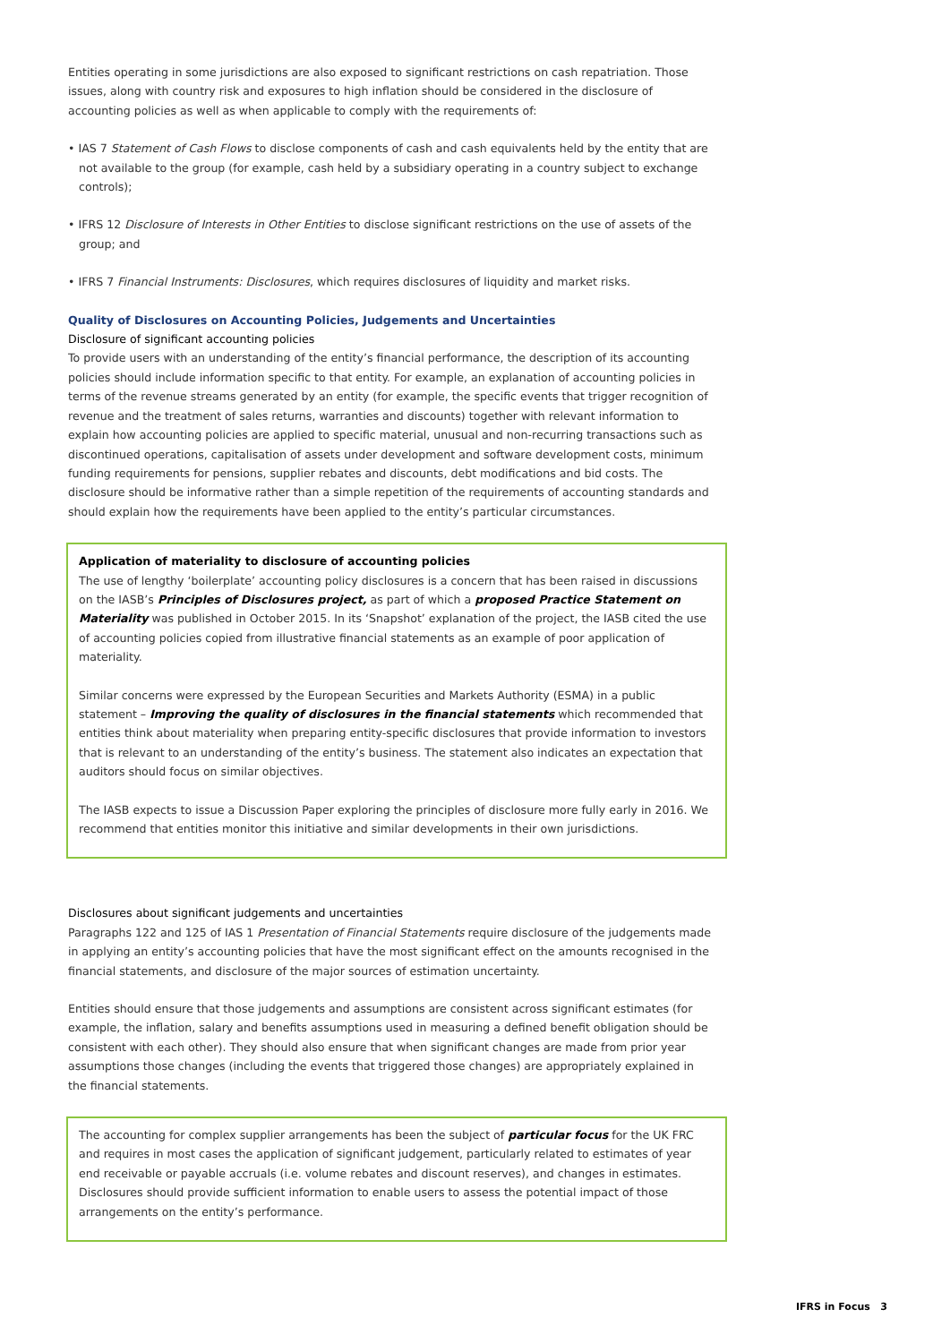Entities operating in some jurisdictions are also exposed to significant restrictions on cash repatriation. Those issues, along with country risk and exposures to high inflation should be considered in the disclosure of accounting policies as well as when applicable to comply with the requirements of:
• IAS 7 Statement of Cash Flows to disclose components of cash and cash equivalents held by the entity that are not available to the group (for example, cash held by a subsidiary operating in a country subject to exchange controls);
• IFRS 12 Disclosure of Interests in Other Entities to disclose significant restrictions on the use of assets of the group; and
• IFRS 7 Financial Instruments: Disclosures, which requires disclosures of liquidity and market risks.
Quality of Disclosures on Accounting Policies, Judgements and Uncertainties
Disclosure of significant accounting policies
To provide users with an understanding of the entity’s financial performance, the description of its accounting policies should include information specific to that entity. For example, an explanation of accounting policies in terms of the revenue streams generated by an entity (for example, the specific events that trigger recognition of revenue and the treatment of sales returns, warranties and discounts) together with relevant information to explain how accounting policies are applied to specific material, unusual and non-recurring transactions such as discontinued operations, capitalisation of assets under development and software development costs, minimum funding requirements for pensions, supplier rebates and discounts, debt modifications and bid costs. The disclosure should be informative rather than a simple repetition of the requirements of accounting standards and should explain how the requirements have been applied to the entity’s particular circumstances.
Application of materiality to disclosure of accounting policies
The use of lengthy ‘boilerplate’ accounting policy disclosures is a concern that has been raised in discussions on the IASB’s Principles of Disclosures project, as part of which a proposed Practice Statement on Materiality was published in October 2015. In its ‘Snapshot’ explanation of the project, the IASB cited the use of accounting policies copied from illustrative financial statements as an example of poor application of materiality.
Similar concerns were expressed by the European Securities and Markets Authority (ESMA) in a public statement – Improving the quality of disclosures in the financial statements which recommended that entities think about materiality when preparing entity-specific disclosures that provide information to investors that is relevant to an understanding of the entity’s business. The statement also indicates an expectation that auditors should focus on similar objectives.
The IASB expects to issue a Discussion Paper exploring the principles of disclosure more fully early in 2016. We recommend that entities monitor this initiative and similar developments in their own jurisdictions.
Disclosures about significant judgements and uncertainties
Paragraphs 122 and 125 of IAS 1 Presentation of Financial Statements require disclosure of the judgements made in applying an entity’s accounting policies that have the most significant effect on the amounts recognised in the financial statements, and disclosure of the major sources of estimation uncertainty.
Entities should ensure that those judgements and assumptions are consistent across significant estimates (for example, the inflation, salary and benefits assumptions used in measuring a defined benefit obligation should be consistent with each other). They should also ensure that when significant changes are made from prior year assumptions those changes (including the events that triggered those changes) are appropriately explained in the financial statements.
The accounting for complex supplier arrangements has been the subject of particular focus for the UK FRC and requires in most cases the application of significant judgement, particularly related to estimates of year end receivable or payable accruals (i.e. volume rebates and discount reserves), and changes in estimates. Disclosures should provide sufficient information to enable users to assess the potential impact of those arrangements on the entity’s performance.
IFRS in Focus 3